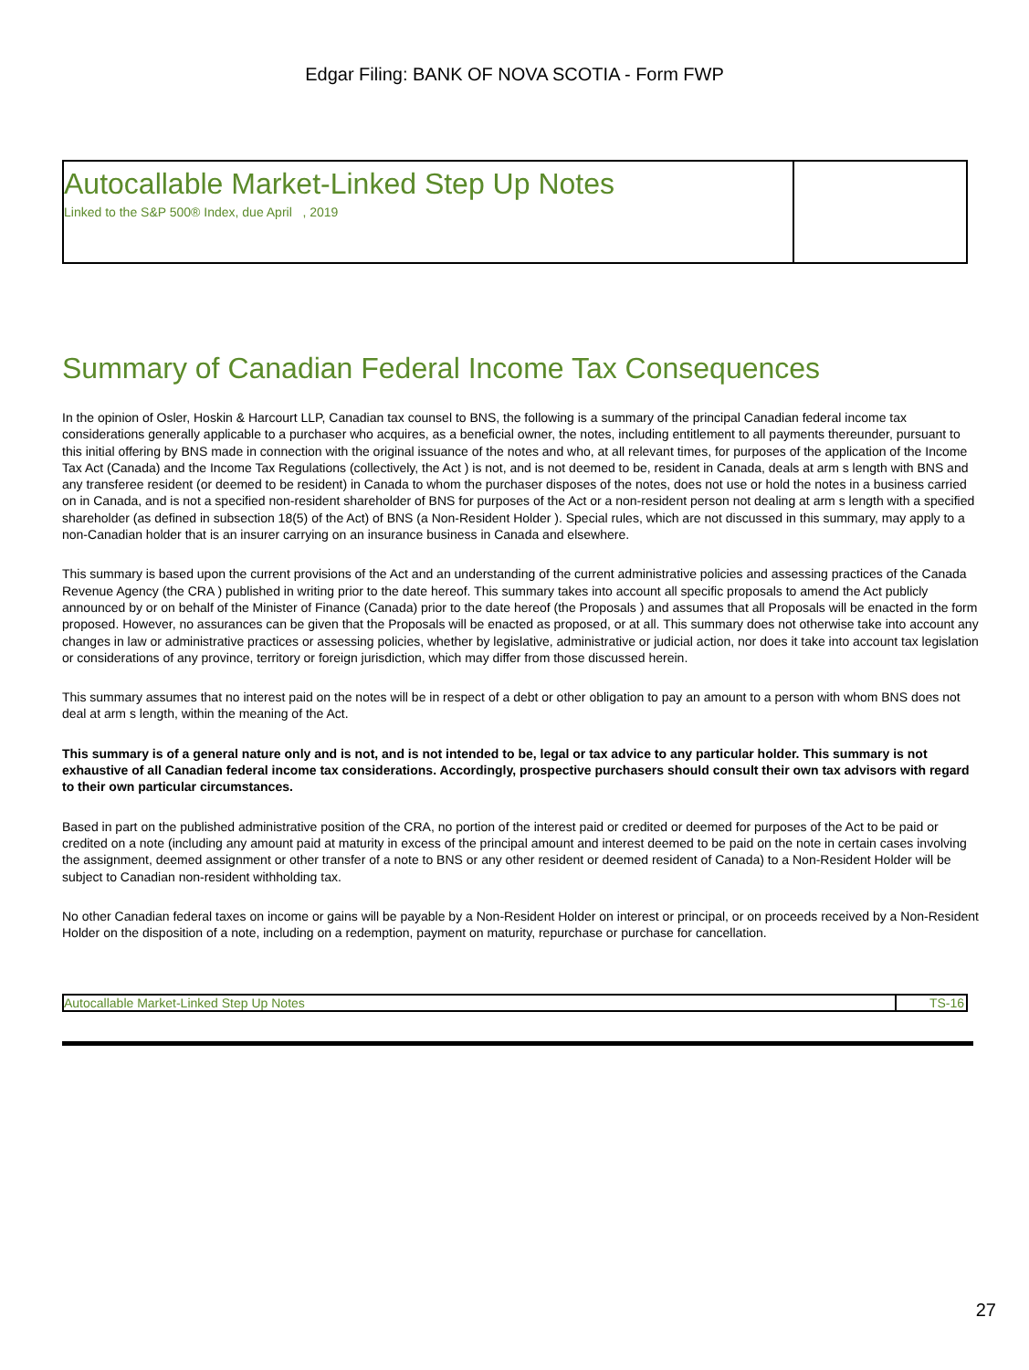Edgar Filing: BANK OF NOVA SCOTIA - Form FWP
Autocallable Market-Linked Step Up Notes
Linked to the S&P 500® Index, due April , 2019
Summary of Canadian Federal Income Tax Consequences
In the opinion of Osler, Hoskin & Harcourt LLP, Canadian tax counsel to BNS, the following is a summary of the principal Canadian federal income tax considerations generally applicable to a purchaser who acquires, as a beneficial owner, the notes, including entitlement to all payments thereunder, pursuant to this initial offering by BNS made in connection with the original issuance of the notes and who, at all relevant times, for purposes of the application of the Income Tax Act (Canada) and the Income Tax Regulations (collectively, the Act ) is not, and is not deemed to be, resident in Canada, deals at arm s length with BNS and any transferee resident (or deemed to be resident) in Canada to whom the purchaser disposes of the notes, does not use or hold the notes in a business carried on in Canada, and is not a specified non-resident shareholder of BNS for purposes of the Act or a non-resident person not dealing at arm s length with a specified shareholder (as defined in subsection 18(5) of the Act) of BNS (a Non-Resident Holder ). Special rules, which are not discussed in this summary, may apply to a non-Canadian holder that is an insurer carrying on an insurance business in Canada and elsewhere.
This summary is based upon the current provisions of the Act and an understanding of the current administrative policies and assessing practices of the Canada Revenue Agency (the CRA ) published in writing prior to the date hereof. This summary takes into account all specific proposals to amend the Act publicly announced by or on behalf of the Minister of Finance (Canada) prior to the date hereof (the Proposals ) and assumes that all Proposals will be enacted in the form proposed. However, no assurances can be given that the Proposals will be enacted as proposed, or at all. This summary does not otherwise take into account any changes in law or administrative practices or assessing policies, whether by legislative, administrative or judicial action, nor does it take into account tax legislation or considerations of any province, territory or foreign jurisdiction, which may differ from those discussed herein.
This summary assumes that no interest paid on the notes will be in respect of a debt or other obligation to pay an amount to a person with whom BNS does not deal at arm s length, within the meaning of the Act.
This summary is of a general nature only and is not, and is not intended to be, legal or tax advice to any particular holder. This summary is not exhaustive of all Canadian federal income tax considerations. Accordingly, prospective purchasers should consult their own tax advisors with regard to their own particular circumstances.
Based in part on the published administrative position of the CRA, no portion of the interest paid or credited or deemed for purposes of the Act to be paid or credited on a note (including any amount paid at maturity in excess of the principal amount and interest deemed to be paid on the note in certain cases involving the assignment, deemed assignment or other transfer of a note to BNS or any other resident or deemed resident of Canada) to a Non-Resident Holder will be subject to Canadian non-resident withholding tax.
No other Canadian federal taxes on income or gains will be payable by a Non-Resident Holder on interest or principal, or on proceeds received by a Non-Resident Holder on the disposition of a note, including on a redemption, payment on maturity, repurchase or purchase for cancellation.
Autocallable Market-Linked Step Up Notes
TS-16
27